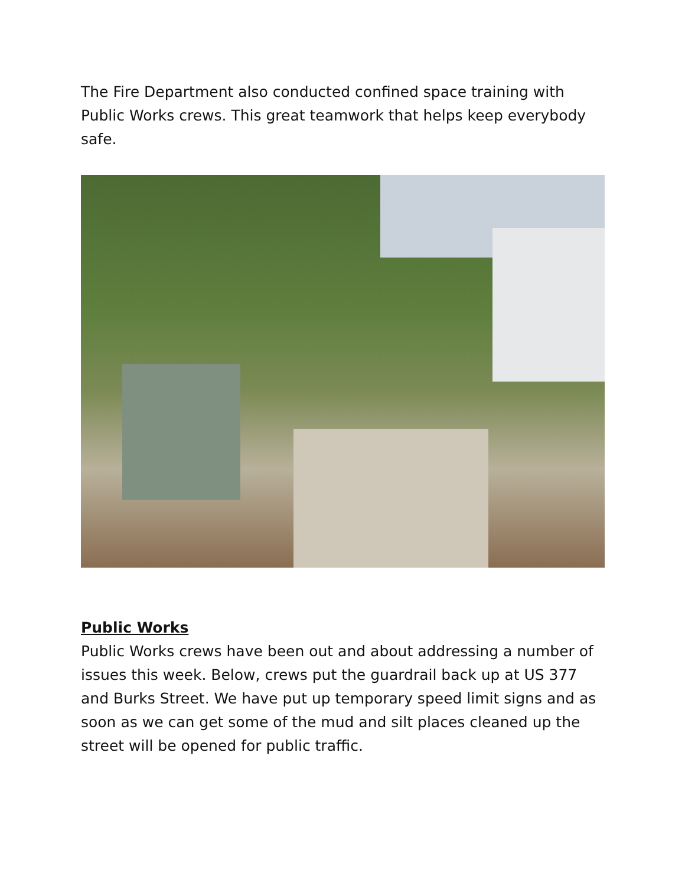The Fire Department also conducted confined space training with Public Works crews. This great teamwork that helps keep everybody safe.
Public Works
Public Works crews have been out and about addressing a number of issues this week. Below, crews put the guardrail back up at US 377 and Burks Street. We have put up temporary speed limit signs and as soon as we can get some of the mud and silt places cleaned up the street will be opened for public traffic.